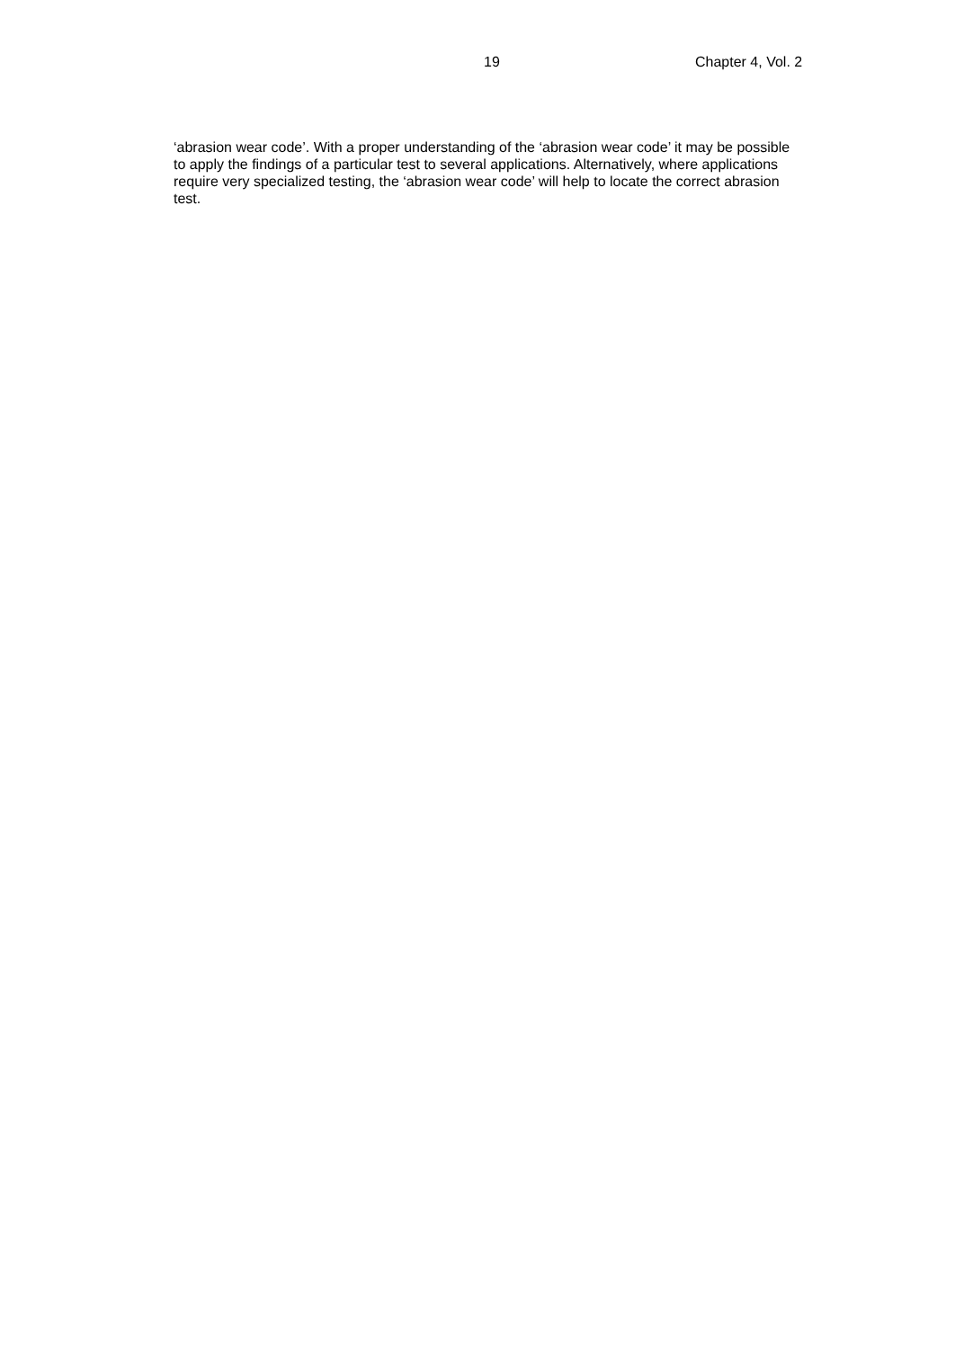19 Chapter 4, Vol. 2
‘abrasion wear code’. With a proper understanding of the ‘abrasion wear code’ it may be possible to apply the findings of a particular test to several applications. Alternatively, where applications require very specialized testing, the ‘abrasion wear code’ will help to locate the correct abrasion test.